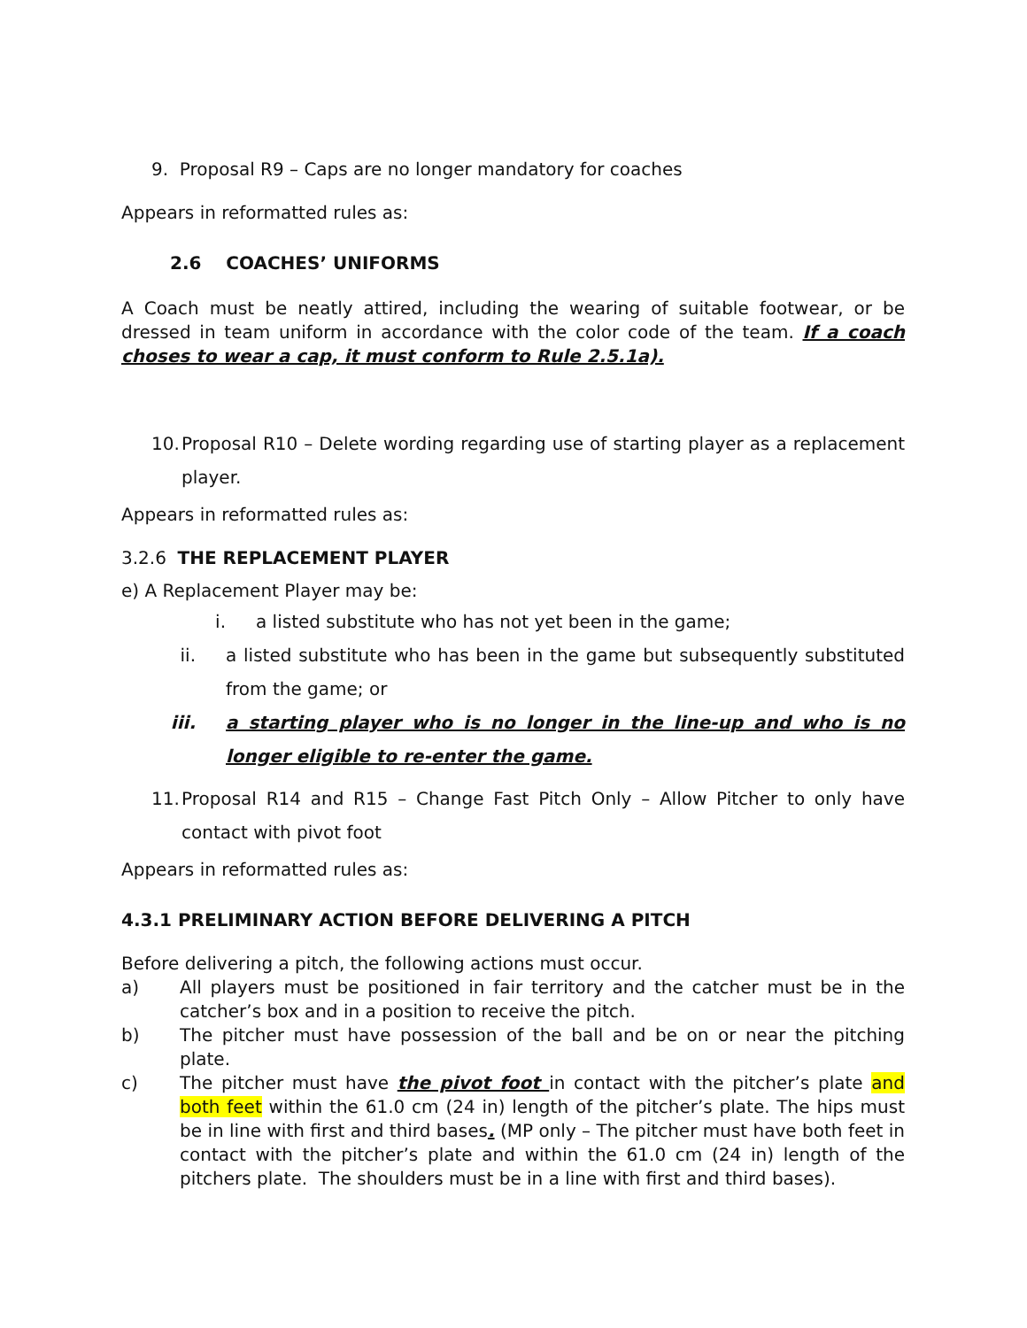9. Proposal R9 – Caps are no longer mandatory for coaches
Appears in reformatted rules as:
2.6 COACHES’ UNIFORMS
A Coach must be neatly attired, including the wearing of suitable footwear, or be dressed in team uniform in accordance with the color code of the team. If a coach choses to wear a cap, it must conform to Rule 2.5.1a).
10. Proposal R10 – Delete wording regarding use of starting player as a replacement player.
Appears in reformatted rules as:
3.2.6 THE REPLACEMENT PLAYER
e) A Replacement Player may be:
i. a listed substitute who has not yet been in the game;
ii. a listed substitute who has been in the game but subsequently substituted from the game; or
iii. a starting player who is no longer in the line-up and who is no longer eligible to re-enter the game.
11. Proposal R14 and R15 – Change Fast Pitch Only – Allow Pitcher to only have contact with pivot foot
Appears in reformatted rules as:
4.3.1 PRELIMINARY ACTION BEFORE DELIVERING A PITCH
Before delivering a pitch, the following actions must occur.
a) All players must be positioned in fair territory and the catcher must be in the catcher’s box and in a position to receive the pitch.
b) The pitcher must have possession of the ball and be on or near the pitching plate.
c) The pitcher must have the pivot foot in contact with the pitcher’s plate and both feet within the 61.0 cm (24 in) length of the pitcher’s plate. The hips must be in line with first and third bases. (MP only – The pitcher must have both feet in contact with the pitcher’s plate and within the 61.0 cm (24 in) length of the pitchers plate. The shoulders must be in a line with first and third bases).